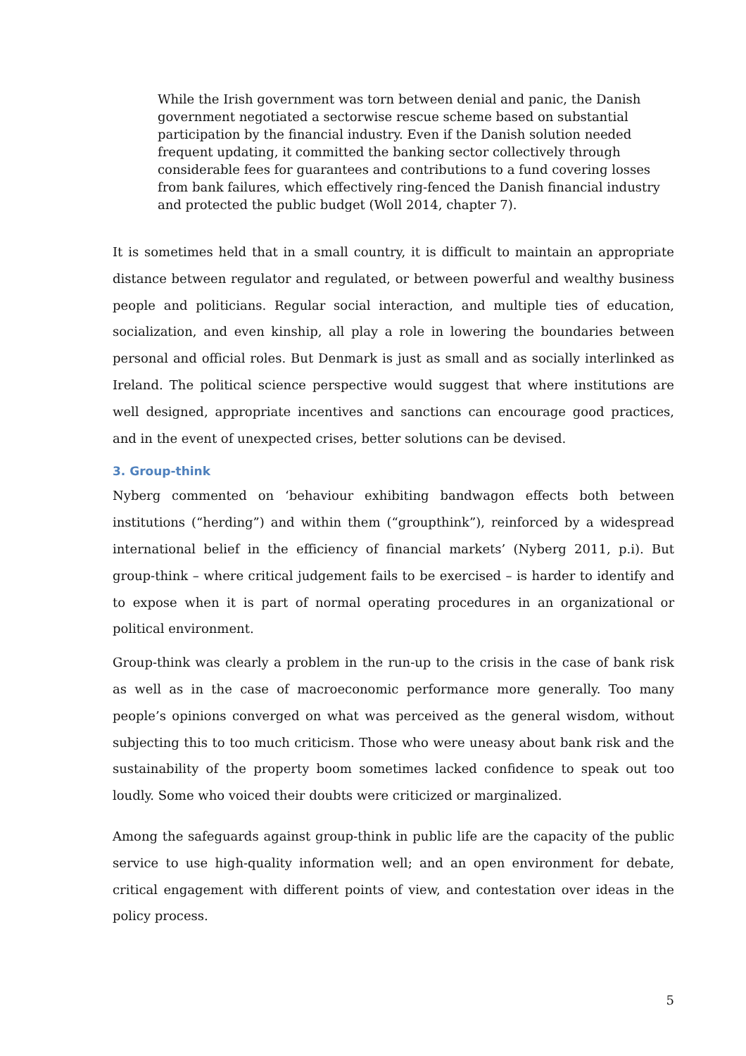While the Irish government was torn between denial and panic, the Danish government negotiated a sectorwise rescue scheme based on substantial participation by the financial industry. Even if the Danish solution needed frequent updating, it committed the banking sector collectively through considerable fees for guarantees and contributions to a fund covering losses from bank failures, which effectively ring-fenced the Danish financial industry and protected the public budget (Woll 2014, chapter 7).
It is sometimes held that in a small country, it is difficult to maintain an appropriate distance between regulator and regulated, or between powerful and wealthy business people and politicians. Regular social interaction, and multiple ties of education, socialization, and even kinship, all play a role in lowering the boundaries between personal and official roles. But Denmark is just as small and as socially interlinked as Ireland. The political science perspective would suggest that where institutions are well designed, appropriate incentives and sanctions can encourage good practices, and in the event of unexpected crises, better solutions can be devised.
3. Group-think
Nyberg commented on ‘behaviour exhibiting bandwagon effects both between institutions (“herding”) and within them (“groupthink”), reinforced by a widespread international belief in the efficiency of financial markets’ (Nyberg 2011, p.i). But group-think – where critical judgement fails to be exercised – is harder to identify and to expose when it is part of normal operating procedures in an organizational or political environment.
Group-think was clearly a problem in the run-up to the crisis in the case of bank risk as well as in the case of macroeconomic performance more generally. Too many people’s opinions converged on what was perceived as the general wisdom, without subjecting this to too much criticism. Those who were uneasy about bank risk and the sustainability of the property boom sometimes lacked confidence to speak out too loudly. Some who voiced their doubts were criticized or marginalized.
Among the safeguards against group-think in public life are the capacity of the public service to use high-quality information well; and an open environment for debate, critical engagement with different points of view, and contestation over ideas in the policy process.
5